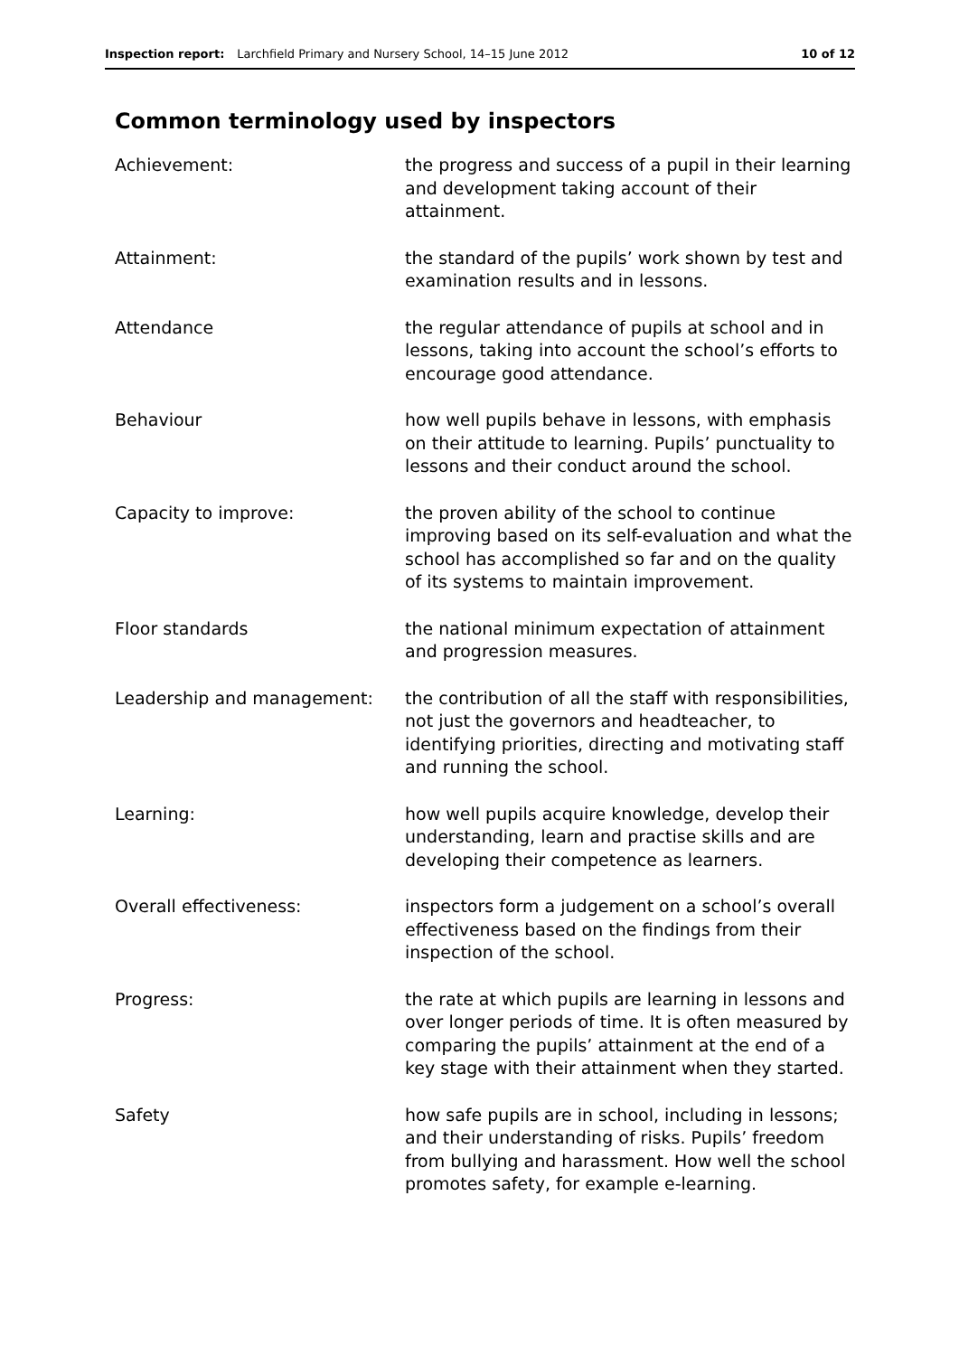Inspection report: Larchfield Primary and Nursery School, 14–15 June 2012 10 of 12
Common terminology used by inspectors
Achievement: the progress and success of a pupil in their learning and development taking account of their attainment.
Attainment: the standard of the pupils’ work shown by test and examination results and in lessons.
Attendance the regular attendance of pupils at school and in lessons, taking into account the school’s efforts to encourage good attendance.
Behaviour how well pupils behave in lessons, with emphasis on their attitude to learning. Pupils’ punctuality to lessons and their conduct around the school.
Capacity to improve: the proven ability of the school to continue improving based on its self-evaluation and what the school has accomplished so far and on the quality of its systems to maintain improvement.
Floor standards the national minimum expectation of attainment and progression measures.
Leadership and management: the contribution of all the staff with responsibilities, not just the governors and headteacher, to identifying priorities, directing and motivating staff and running the school.
Learning: how well pupils acquire knowledge, develop their understanding, learn and practise skills and are developing their competence as learners.
Overall effectiveness: inspectors form a judgement on a school’s overall effectiveness based on the findings from their inspection of the school.
Progress: the rate at which pupils are learning in lessons and over longer periods of time. It is often measured by comparing the pupils’ attainment at the end of a key stage with their attainment when they started.
Safety how safe pupils are in school, including in lessons; and their understanding of risks. Pupils’ freedom from bullying and harassment. How well the school promotes safety, for example e-learning.